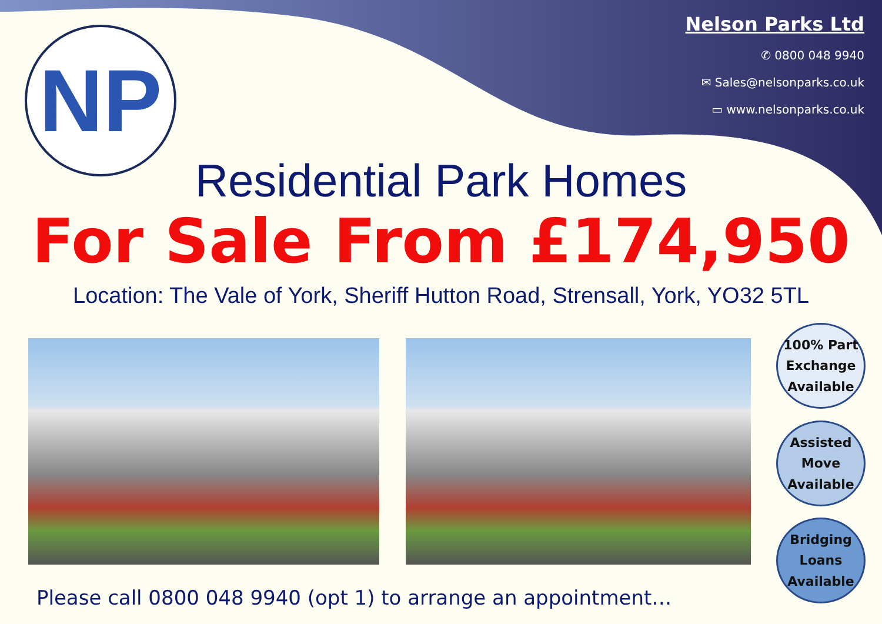NP
Nelson Parks Ltd
✆ 0800 048 9940
✉ Sales@nelsonparks.co.uk
▭ www.nelsonparks.co.uk
Residential Park Homes
For Sale From £174,950
Location: The Vale of York, Sheriff Hutton Road, Strensall, York, YO32 5TL
100% Part
Exchange
Available
Assisted
Move
Available
Bridging
Loans
Available
Please call 0800 048 9940 (opt 1) to arrange an appointment…